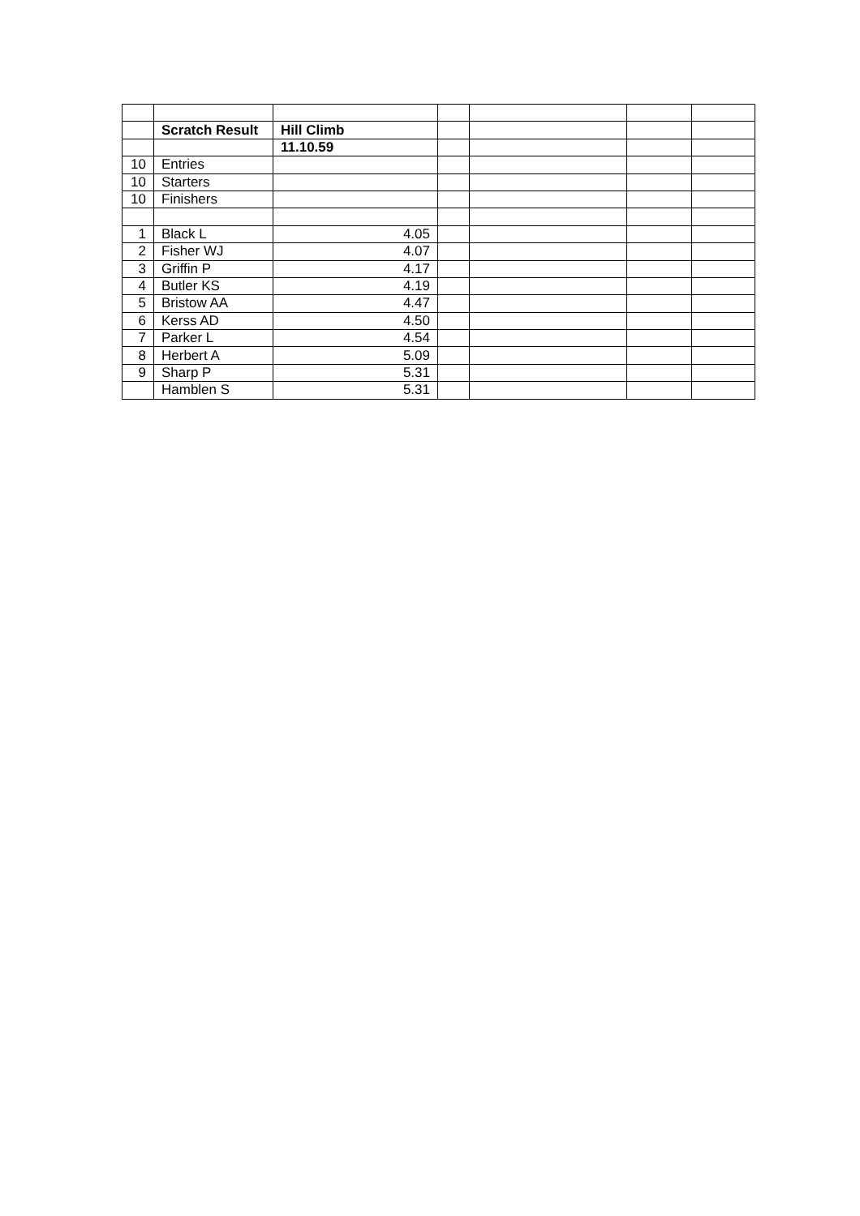| | Scratch Result | Hill Climb | | | | |
| | | 11.10.59 | | | | |
| 10 | Entries | | | | | |
| 10 | Starters | | | | | |
| 10 | Finishers | | | | | |
| 1 | Black L | 4.05 | | | | |
| 2 | Fisher WJ | 4.07 | | | | |
| 3 | Griffin P | 4.17 | | | | |
| 4 | Butler KS | 4.19 | | | | |
| 5 | Bristow AA | 4.47 | | | | |
| 6 | Kerss AD | 4.50 | | | | |
| 7 | Parker L | 4.54 | | | | |
| 8 | Herbert A | 5.09 | | | | |
| 9 | Sharp P | 5.31 | | | | |
| | Hamblen S | 5.31 | | | | |